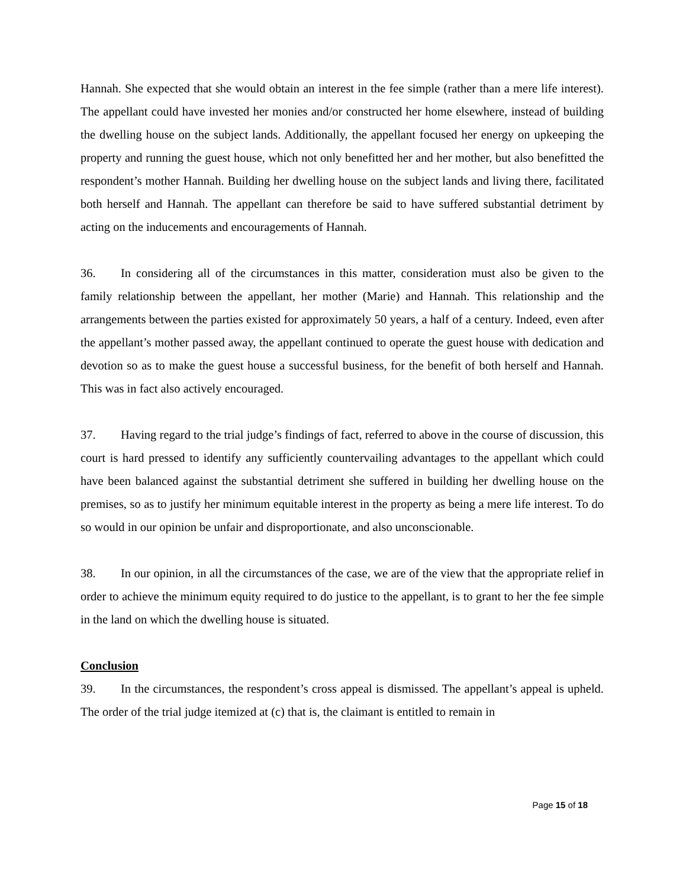Hannah. She expected that she would obtain an interest in the fee simple (rather than a mere life interest). The appellant could have invested her monies and/or constructed her home elsewhere, instead of building the dwelling house on the subject lands. Additionally, the appellant focused her energy on upkeeping the property and running the guest house, which not only benefitted her and her mother, but also benefitted the respondent’s mother Hannah. Building her dwelling house on the subject lands and living there, facilitated both herself and Hannah. The appellant can therefore be said to have suffered substantial detriment by acting on the inducements and encouragements of Hannah.
36. In considering all of the circumstances in this matter, consideration must also be given to the family relationship between the appellant, her mother (Marie) and Hannah. This relationship and the arrangements between the parties existed for approximately 50 years, a half of a century. Indeed, even after the appellant’s mother passed away, the appellant continued to operate the guest house with dedication and devotion so as to make the guest house a successful business, for the benefit of both herself and Hannah. This was in fact also actively encouraged.
37. Having regard to the trial judge’s findings of fact, referred to above in the course of discussion, this court is hard pressed to identify any sufficiently countervailing advantages to the appellant which could have been balanced against the substantial detriment she suffered in building her dwelling house on the premises, so as to justify her minimum equitable interest in the property as being a mere life interest. To do so would in our opinion be unfair and disproportionate, and also unconscionable.
38. In our opinion, in all the circumstances of the case, we are of the view that the appropriate relief in order to achieve the minimum equity required to do justice to the appellant, is to grant to her the fee simple in the land on which the dwelling house is situated.
Conclusion
39. In the circumstances, the respondent’s cross appeal is dismissed. The appellant’s appeal is upheld. The order of the trial judge itemized at (c) that is, the claimant is entitled to remain in
Page 15 of 18